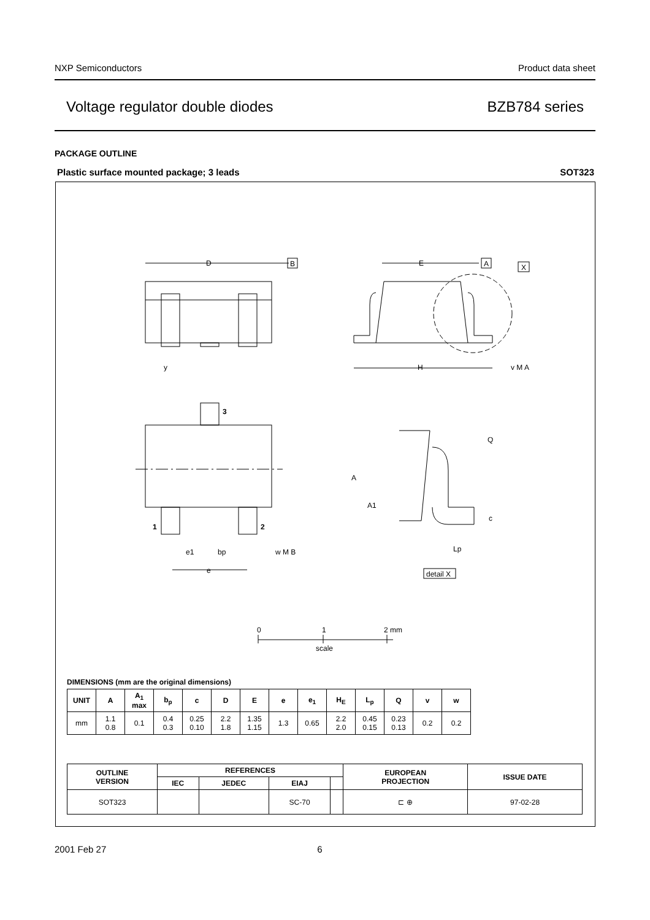NXP Semiconductors Product data sheet
Voltage regulator double diodes BZB784 series
PACKAGE OUTLINE
Plastic surface mounted package; 3 leads SOT323
D
B
E
A
X
y
H
v M A
3
1
2
e1
bp
w M B
e
Q
A
A1
c
Lp
detail X
0
1
2 mm
scale
DIMENSIONS (mm are the original dimensions)
| UNIT | A | A<sub>1</sub> max | b<sub>p</sub> | c | D | E | e | e<sub>1</sub> | H<sub>E</sub> | L<sub>p</sub> | Q | v | w |
| --- | --- | --- | --- | --- | --- | --- | --- | --- | --- | --- | --- | --- | --- |
| mm | 1.1 0.8 | 0.1 | 0.4 0.3 | 0.25 0.10 | 2.2 1.8 | 1.35 1.15 | 1.3 | 0.65 | 2.2 2.0 | 0.45 0.15 | 0.23 0.13 | 0.2 | 0.2 |
| OUTLINE VERSION | REFERENCES | | | | EUROPEAN PROJECTION | ISSUE DATE |
| --- | --- | --- | --- | --- | --- | --- |
| | IEC | JEDEC | EIAJ | | | |
| SOT323 | | | SC-70 | | ⊏ ⊕ | 97-02-28 |
2001 Feb 27 6